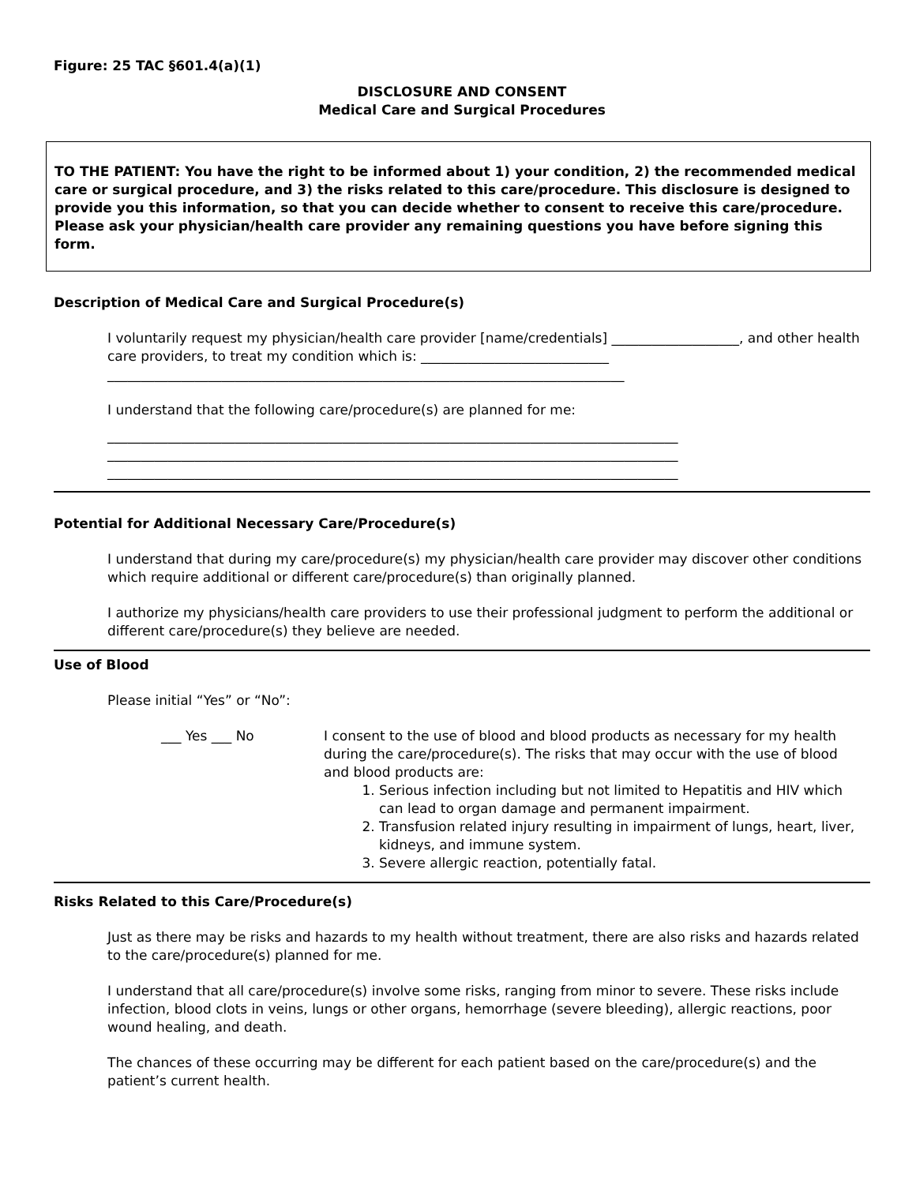Figure: 25 TAC §601.4(a)(1)
DISCLOSURE AND CONSENT
Medical Care and Surgical Procedures
TO THE PATIENT: You have the right to be informed about 1) your condition, 2) the recommended medical care or surgical procedure, and 3) the risks related to this care/procedure. This disclosure is designed to provide you this information, so that you can decide whether to consent to receive this care/procedure. Please ask your physician/health care provider any remaining questions you have before signing this form.
Description of Medical Care and Surgical Procedure(s)
I voluntarily request my physician/health care provider [name/credentials] ___________________, and other health care providers, to treat my condition which is: ____________________________
_____________________________________________________________________________
I understand that the following care/procedure(s) are planned for me:
_____________________________________________________________________________________
_____________________________________________________________________________________
_____________________________________________________________________________________
Potential for Additional Necessary Care/Procedure(s)
I understand that during my care/procedure(s) my physician/health care provider may discover other conditions which require additional or different care/procedure(s) than originally planned.
I authorize my physicians/health care providers to use their professional judgment to perform the additional or different care/procedure(s) they believe are needed.
Use of Blood
Please initial “Yes” or “No”:
___ Yes ___ No I consent to the use of blood and blood products as necessary for my health during the care/procedure(s). The risks that may occur with the use of blood and blood products are:
1. Serious infection including but not limited to Hepatitis and HIV which can lead to organ damage and permanent impairment.
2. Transfusion related injury resulting in impairment of lungs, heart, liver, kidneys, and immune system.
3. Severe allergic reaction, potentially fatal.
Risks Related to this Care/Procedure(s)
Just as there may be risks and hazards to my health without treatment, there are also risks and hazards related to the care/procedure(s) planned for me.
I understand that all care/procedure(s) involve some risks, ranging from minor to severe. These risks include infection, blood clots in veins, lungs or other organs, hemorrhage (severe bleeding), allergic reactions, poor wound healing, and death.
The chances of these occurring may be different for each patient based on the care/procedure(s) and the patient’s current health.